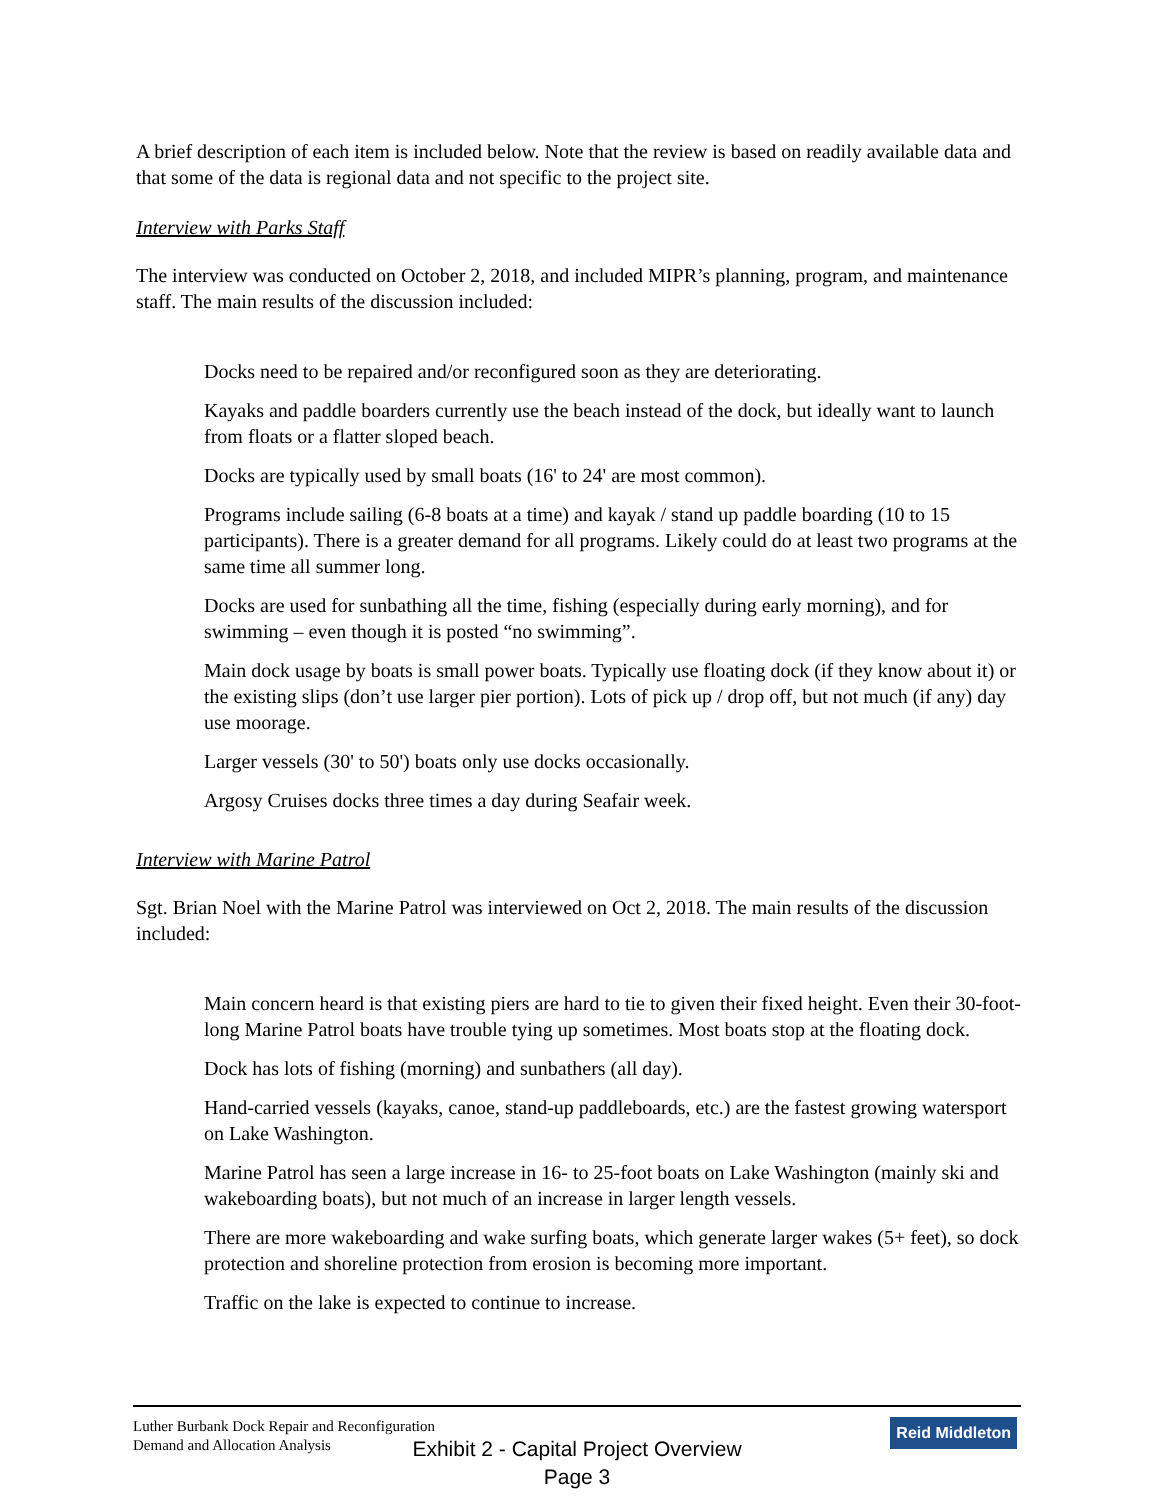A brief description of each item is included below. Note that the review is based on readily available data and that some of the data is regional data and not specific to the project site.
Interview with Parks Staff
The interview was conducted on October 2, 2018, and included MIPR’s planning, program, and maintenance staff. The main results of the discussion included:
Docks need to be repaired and/or reconfigured soon as they are deteriorating.
Kayaks and paddle boarders currently use the beach instead of the dock, but ideally want to launch from floats or a flatter sloped beach.
Docks are typically used by small boats (16' to 24' are most common).
Programs include sailing (6-8 boats at a time) and kayak / stand up paddle boarding (10 to 15 participants). There is a greater demand for all programs. Likely could do at least two programs at the same time all summer long.
Docks are used for sunbathing all the time, fishing (especially during early morning), and for swimming – even though it is posted “no swimming”.
Main dock usage by boats is small power boats. Typically use floating dock (if they know about it) or the existing slips (don’t use larger pier portion). Lots of pick up / drop off, but not much (if any) day use moorage.
Larger vessels (30' to 50') boats only use docks occasionally.
Argosy Cruises docks three times a day during Seafair week.
Interview with Marine Patrol
Sgt. Brian Noel with the Marine Patrol was interviewed on Oct 2, 2018. The main results of the discussion included:
Main concern heard is that existing piers are hard to tie to given their fixed height. Even their 30-foot-long Marine Patrol boats have trouble tying up sometimes. Most boats stop at the floating dock.
Dock has lots of fishing (morning) and sunbathers (all day).
Hand-carried vessels (kayaks, canoe, stand-up paddleboards, etc.) are the fastest growing watersport on Lake Washington.
Marine Patrol has seen a large increase in 16- to 25-foot boats on Lake Washington (mainly ski and wakeboarding boats), but not much of an increase in larger length vessels.
There are more wakeboarding and wake surfing boats, which generate larger wakes (5+ feet), so dock protection and shoreline protection from erosion is becoming more important.
Traffic on the lake is expected to continue to increase.
Luther Burbank Dock Repair and Reconfiguration
Demand and Allocation Analysis
Reid Middleton
Exhibit 2 - Capital Project Overview
Page 3